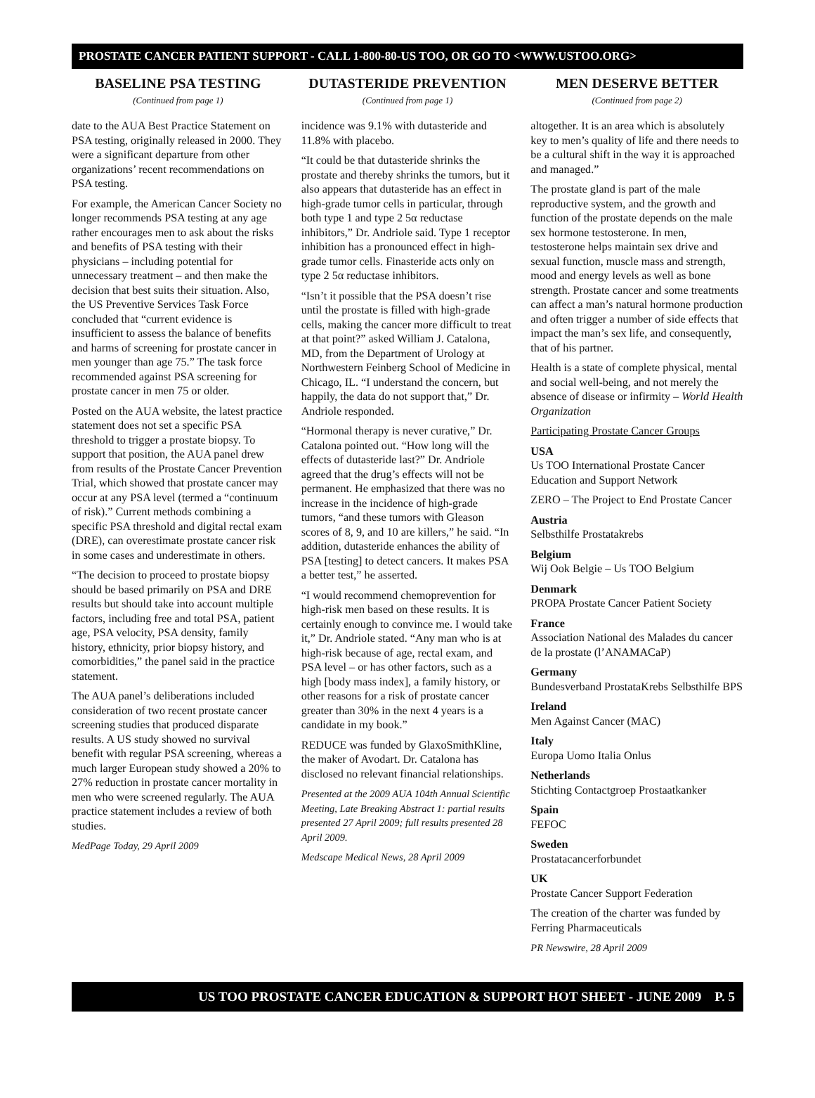PROSTATE CANCER PATIENT SUPPORT - CALL 1-800-80-US TOO, OR GO TO <WWW.USTOO.ORG>
BASELINE PSA TESTING
(Continued from page 1)
date to the AUA Best Practice Statement on PSA testing, originally released in 2000. They were a significant departure from other organizations’ recent recommendations on PSA testing.
For example, the American Cancer Society no longer recommends PSA testing at any age rather encourages men to ask about the risks and benefits of PSA testing with their physicians – including potential for unnecessary treatment – and then make the decision that best suits their situation. Also, the US Preventive Services Task Force concluded that “current evidence is insufficient to assess the balance of benefits and harms of screening for prostate cancer in men younger than age 75.” The task force recommended against PSA screening for prostate cancer in men 75 or older.
Posted on the AUA website, the latest practice statement does not set a specific PSA threshold to trigger a prostate biopsy. To support that position, the AUA panel drew from results of the Prostate Cancer Prevention Trial, which showed that prostate cancer may occur at any PSA level (termed a “continuum of risk).” Current methods combining a specific PSA threshold and digital rectal exam (DRE), can overestimate prostate cancer risk in some cases and underestimate in others.
“The decision to proceed to prostate biopsy should be based primarily on PSA and DRE results but should take into account multiple factors, including free and total PSA, patient age, PSA velocity, PSA density, family history, ethnicity, prior biopsy history, and comorbidities,” the panel said in the practice statement.
The AUA panel’s deliberations included consideration of two recent prostate cancer screening studies that produced disparate results. A US study showed no survival benefit with regular PSA screening, whereas a much larger European study showed a 20% to 27% reduction in prostate cancer mortality in men who were screened regularly. The AUA practice statement includes a review of both studies.
MedPage Today, 29 April 2009
DUTASTERIDE PREVENTION
(Continued from page 1)
incidence was 9.1% with dutasteride and 11.8% with placebo.
“It could be that dutasteride shrinks the prostate and thereby shrinks the tumors, but it also appears that dutasteride has an effect in high-grade tumor cells in particular, through both type 1 and type 2 5α reductase inhibitors,” Dr. Andriole said. Type 1 receptor inhibition has a pronounced effect in high-grade tumor cells. Finasteride acts only on type 2 5α reductase inhibitors.
“Isn’t it possible that the PSA doesn’t rise until the prostate is filled with high-grade cells, making the cancer more difficult to treat at that point?” asked William J. Catalona, MD, from the Department of Urology at Northwestern Feinberg School of Medicine in Chicago, IL. “I understand the concern, but happily, the data do not support that,” Dr. Andriole responded.
“Hormonal therapy is never curative,” Dr. Catalona pointed out. “How long will the effects of dutasteride last?” Dr. Andriole agreed that the drug’s effects will not be permanent. He emphasized that there was no increase in the incidence of high-grade tumors, “and these tumors with Gleason scores of 8, 9, and 10 are killers,” he said. “In addition, dutasteride enhances the ability of PSA [testing] to detect cancers. It makes PSA a better test,” he asserted.
“I would recommend chemoprevention for high-risk men based on these results. It is certainly enough to convince me. I would take it,” Dr. Andriole stated. “Any man who is at high-risk because of age, rectal exam, and PSA level – or has other factors, such as a high [body mass index], a family history, or other reasons for a risk of prostate cancer greater than 30% in the next 4 years is a candidate in my book.”
REDUCE was funded by GlaxoSmithKline, the maker of Avodart. Dr. Catalona has disclosed no relevant financial relationships.
Presented at the 2009 AUA 104th Annual Scientific Meeting, Late Breaking Abstract 1: partial results presented 27 April 2009; full results presented 28 April 2009.
Medscape Medical News, 28 April 2009
MEN DESERVE BETTER
(Continued from page 2)
altogether. It is an area which is absolutely key to men’s quality of life and there needs to be a cultural shift in the way it is approached and managed.”
The prostate gland is part of the male reproductive system, and the growth and function of the prostate depends on the male sex hormone testosterone. In men, testosterone helps maintain sex drive and sexual function, muscle mass and strength, mood and energy levels as well as bone strength. Prostate cancer and some treatments can affect a man’s natural hormone production and often trigger a number of side effects that impact the man’s sex life, and consequently, that of his partner.
Health is a state of complete physical, mental and social well-being, and not merely the absence of disease or infirmity – World Health Organization
Participating Prostate Cancer Groups
USA
Us TOO International Prostate Cancer Education and Support Network
ZERO – The Project to End Prostate Cancer
Austria
Selbsthilfe Prostatakrebs
Belgium
Wij Ook Belgie – Us TOO Belgium
Denmark
PROPA Prostate Cancer Patient Society
France
Association National des Malades du cancer de la prostate (l’ANAMACaP)
Germany
Bundesverband ProstataKrebs Selbsthilfe BPS
Ireland
Men Against Cancer (MAC)
Italy
Europa Uomo Italia Onlus
Netherlands
Stichting Contactgroep Prostaatkanker
Spain
FEFOC
Sweden
Prostatacancerforbundet
UK
Prostate Cancer Support Federation
The creation of the charter was funded by Ferring Pharmaceuticals
PR Newswire, 28 April 2009
US TOO PROSTATE CANCER EDUCATION & SUPPORT HOT SHEET - JUNE 2009 P. 5